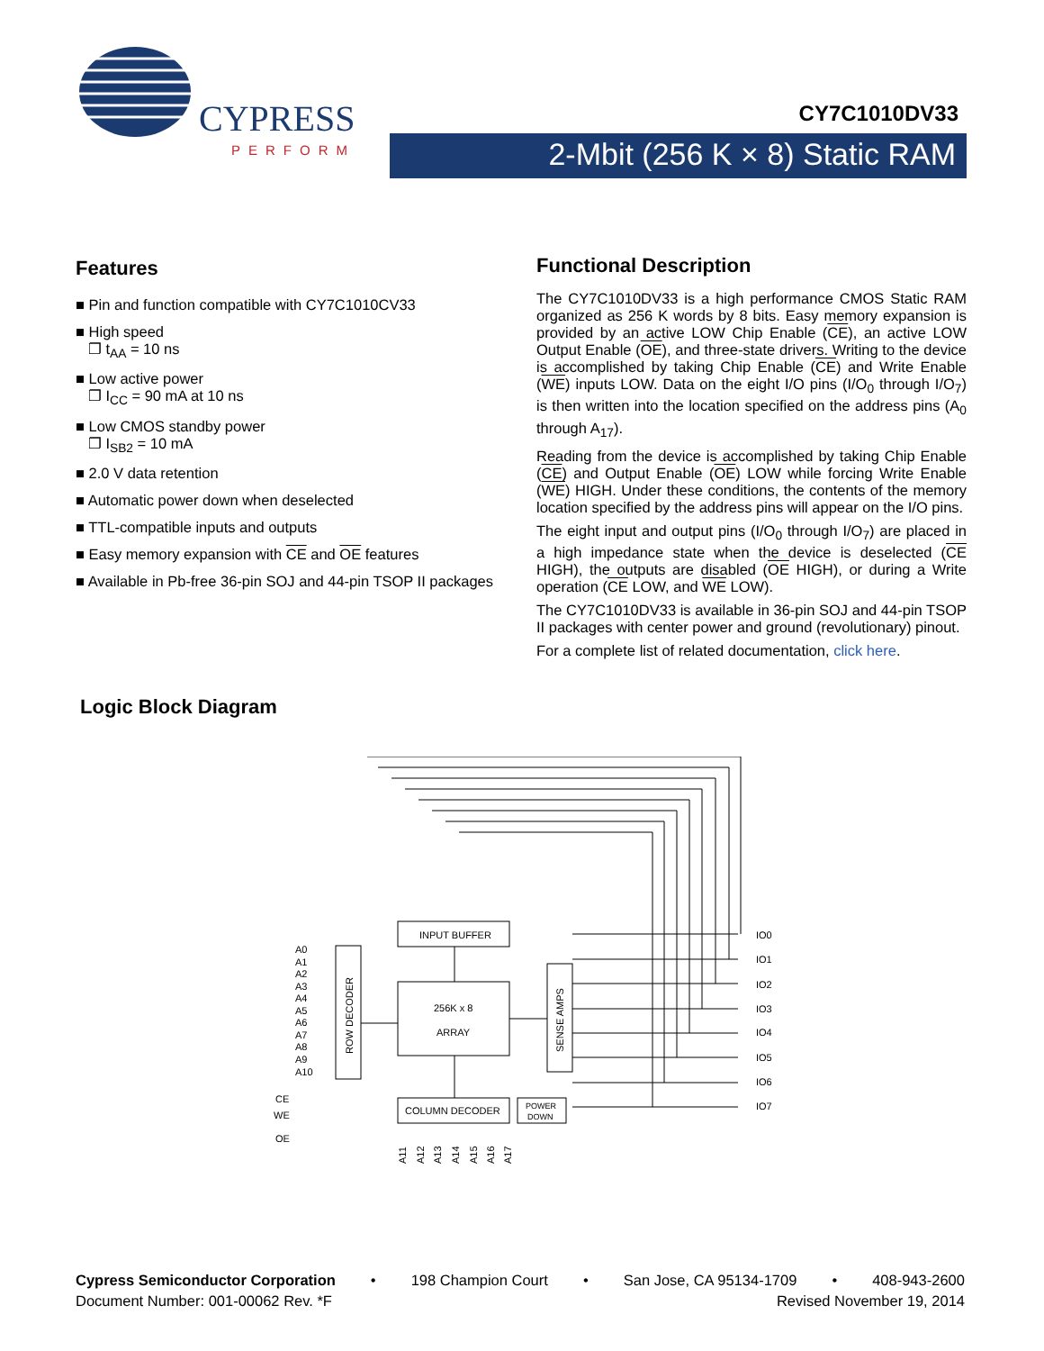CYPRESS
PERFORM
CY7C1010DV33
2-Mbit (256 K × 8) Static RAM
Features
■ Pin and function compatible with CY7C1010CV33
■ High speed
❐ t<sub>AA</sub> = 10 ns
■ Low active power
❐ I<sub>CC</sub> = 90 mA at 10 ns
■ Low CMOS standby power
❐ I<sub>SB2</sub> = 10 mA
■ 2.0 V data retention
■ Automatic power down when deselected
■ TTL-compatible inputs and outputs
■ Easy memory expansion with CE and OE features
■ Available in Pb-free 36-pin SOJ and 44-pin TSOP II packages
Functional Description
The CY7C1010DV33 is a high performance CMOS Static RAM organized as 256 K words by 8 bits. Easy memory expansion is provided by an active LOW Chip Enable (CE), an active LOW Output Enable (OE), and three-state drivers. Writing to the device is accomplished by taking Chip Enable (CE) and Write Enable (WE) inputs LOW. Data on the eight I/O pins (I/O<sub>0</sub> through I/O<sub>7</sub>) is then written into the location specified on the address pins (A<sub>0</sub> through A<sub>17</sub>).
Reading from the device is accomplished by taking Chip Enable (CE) and Output Enable (OE) LOW while forcing Write Enable (WE) HIGH. Under these conditions, the contents of the memory location specified by the address pins will appear on the I/O pins.
The eight input and output pins (I/O<sub>0</sub> through I/O<sub>7</sub>) are placed in a high impedance state when the device is deselected (CE HIGH), the outputs are disabled (OE HIGH), or during a Write operation (CE LOW, and WE LOW).
The CY7C1010DV33 is available in 36-pin SOJ and 44-pin TSOP II packages with center power and ground (revolutionary) pinout.
For a complete list of related documentation, click here.
Logic Block Diagram
INPUT BUFFER
256K x 8
ARRAY
ROW DECODER
SENSE AMPS
COLUMN DECODER
POWER
DOWN
A0
A1
A2
A3
A4
A5
A6
A7
A8
A9
A10
IO0
IO1
IO2
IO3
IO4
IO5
IO6
IO7
CE
WE
OE
A11
A12
A13
A14
A15
A16
A17
Cypress Semiconductor Corporation • 198 Champion Court • San Jose, CA 95134-1709 • 408-943-2600
Document Number: 001-00062 Rev. *F Revised November 19, 2014